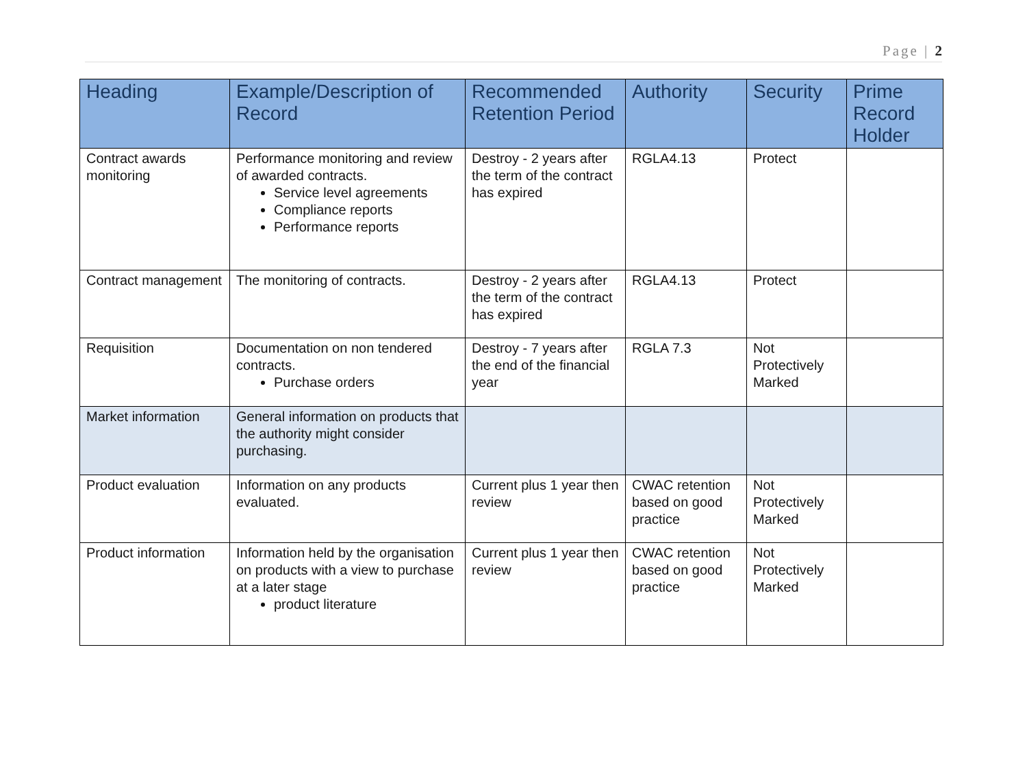Page | 2
| Heading | Example/Description of Record | Recommended Retention Period | Authority | Security | Prime Record Holder |
| --- | --- | --- | --- | --- | --- |
| Contract awards monitoring | Performance monitoring and review of awarded contracts. Service level agreements Compliance reports Performance reports | Destroy - 2 years after the term of the contract has expired | RGLA4.13 | Protect | |
| Contract management | The monitoring of contracts. | Destroy - 2 years after the term of the contract has expired | RGLA4.13 | Protect | |
| Requisition | Documentation on non tendered contracts. Purchase orders | Destroy - 7 years after the end of the financial year | RGLA 7.3 | Not Protectively Marked | |
| Market information | General information on products that the authority might consider purchasing. | | | | |
| Product evaluation | Information on any products evaluated. | Current plus 1 year then review | CWAC retention based on good practice | Not Protectively Marked | |
| Product information | Information held by the organisation on products with a view to purchase at a later stage product literature | Current plus 1 year then review | CWAC retention based on good practice | Not Protectively Marked | |